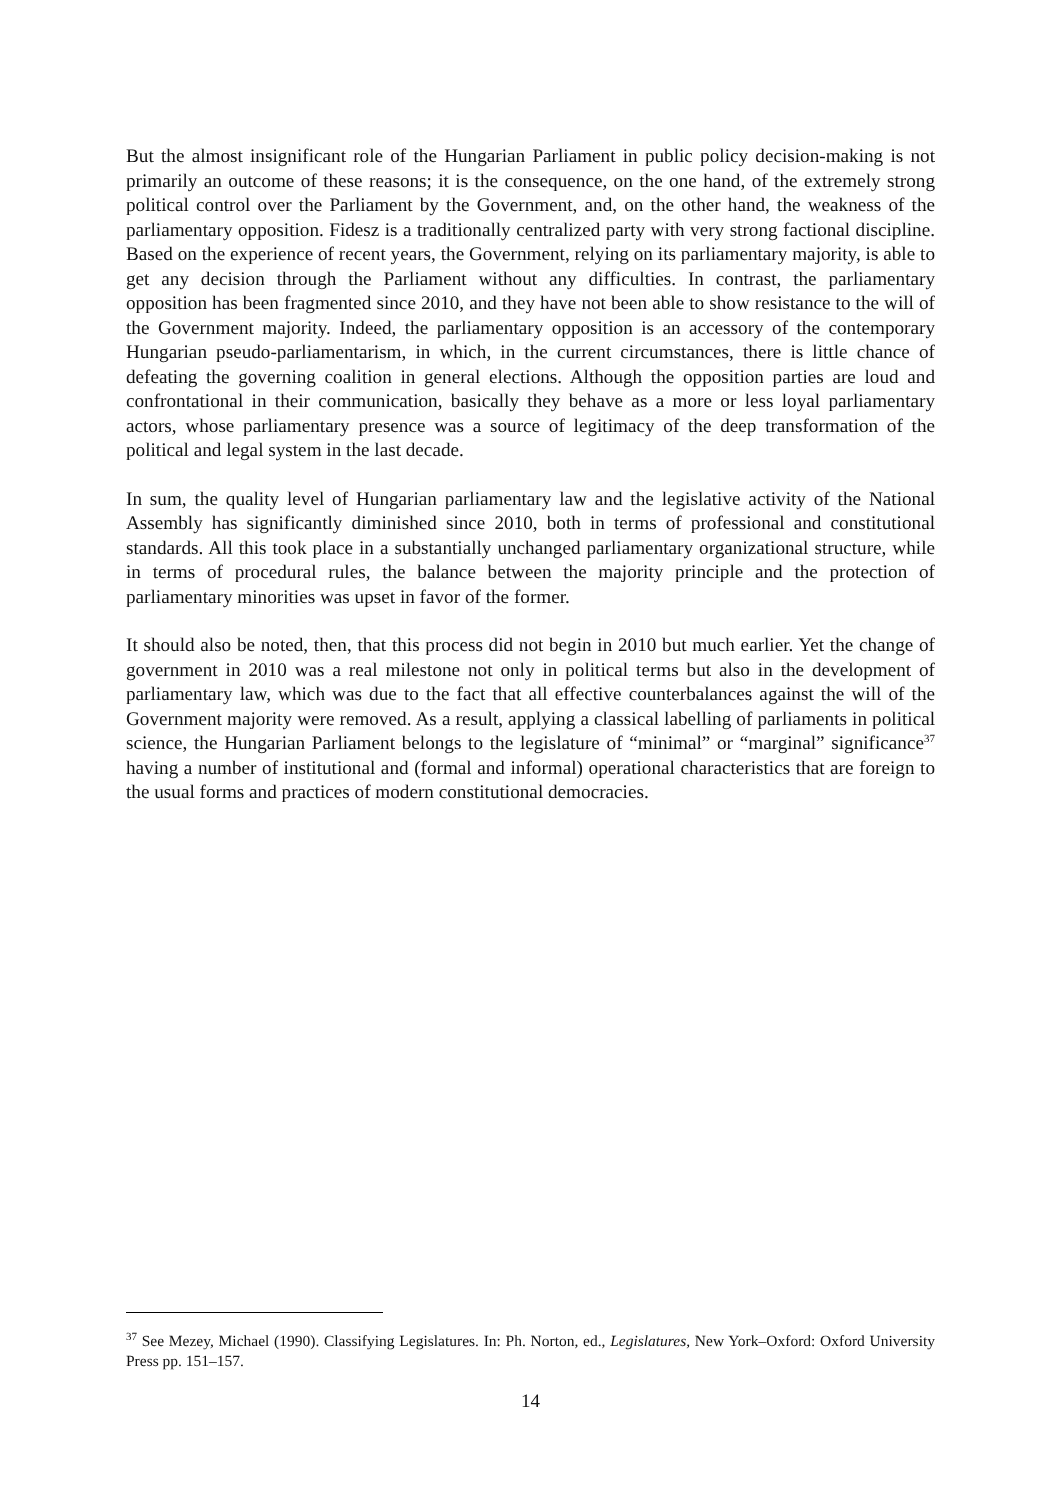But the almost insignificant role of the Hungarian Parliament in public policy decision-making is not primarily an outcome of these reasons; it is the consequence, on the one hand, of the extremely strong political control over the Parliament by the Government, and, on the other hand, the weakness of the parliamentary opposition. Fidesz is a traditionally centralized party with very strong factional discipline. Based on the experience of recent years, the Government, relying on its parliamentary majority, is able to get any decision through the Parliament without any difficulties. In contrast, the parliamentary opposition has been fragmented since 2010, and they have not been able to show resistance to the will of the Government majority. Indeed, the parliamentary opposition is an accessory of the contemporary Hungarian pseudo-parliamentarism, in which, in the current circumstances, there is little chance of defeating the governing coalition in general elections. Although the opposition parties are loud and confrontational in their communication, basically they behave as a more or less loyal parliamentary actors, whose parliamentary presence was a source of legitimacy of the deep transformation of the political and legal system in the last decade.
In sum, the quality level of Hungarian parliamentary law and the legislative activity of the National Assembly has significantly diminished since 2010, both in terms of professional and constitutional standards. All this took place in a substantially unchanged parliamentary organizational structure, while in terms of procedural rules, the balance between the majority principle and the protection of parliamentary minorities was upset in favor of the former.
It should also be noted, then, that this process did not begin in 2010 but much earlier. Yet the change of government in 2010 was a real milestone not only in political terms but also in the development of parliamentary law, which was due to the fact that all effective counterbalances against the will of the Government majority were removed. As a result, applying a classical labelling of parliaments in political science, the Hungarian Parliament belongs to the legislature of “minimal” or “marginal” significance<sup>37</sup> having a number of institutional and (formal and informal) operational characteristics that are foreign to the usual forms and practices of modern constitutional democracies.
<sup>37</sup> See Mezey, Michael (1990). Classifying Legislatures. In: Ph. Norton, ed., Legislatures, New York–Oxford: Oxford University Press pp. 151–157.
14